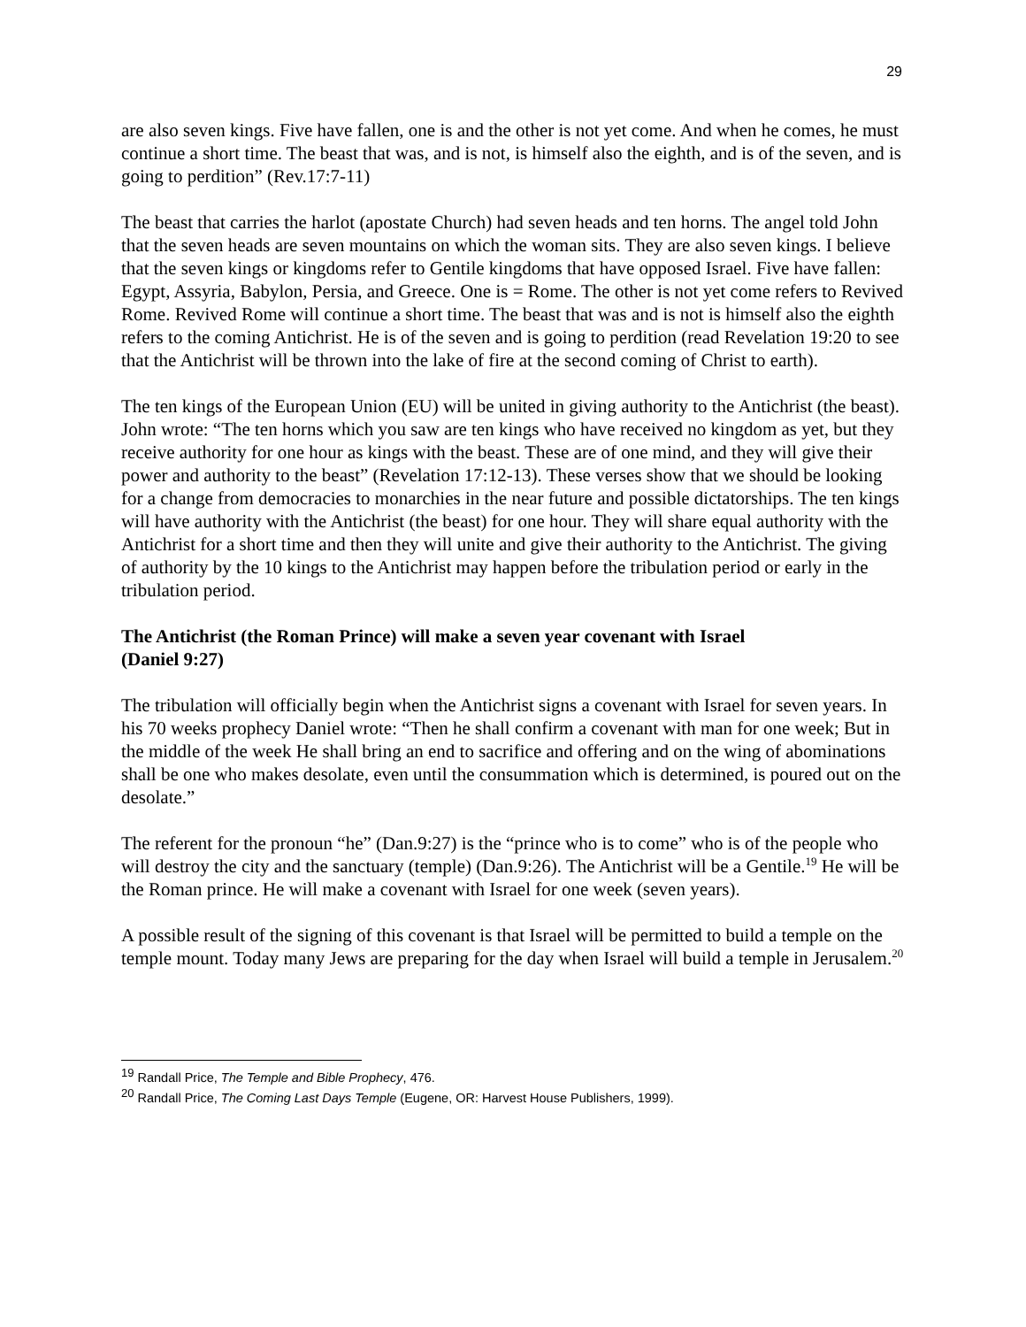29
are also seven kings. Five have fallen, one is and the other is not yet come. And when he comes, he must continue a short time. The beast that was, and is not, is himself also the eighth, and is of the seven, and is going to perdition” (Rev.17:7-11)
The beast that carries the harlot (apostate Church) had seven heads and ten horns. The angel told John that the seven heads are seven mountains on which the woman sits. They are also seven kings. I believe that the seven kings or kingdoms refer to Gentile kingdoms that have opposed Israel. Five have fallen: Egypt, Assyria, Babylon, Persia, and Greece. One is = Rome. The other is not yet come refers to Revived Rome. Revived Rome will continue a short time. The beast that was and is not is himself also the eighth refers to the coming Antichrist. He is of the seven and is going to perdition (read Revelation 19:20 to see that the Antichrist will be thrown into the lake of fire at the second coming of Christ to earth).
The ten kings of the European Union (EU) will be united in giving authority to the Antichrist (the beast). John wrote: “The ten horns which you saw are ten kings who have received no kingdom as yet, but they receive authority for one hour as kings with the beast. These are of one mind, and they will give their power and authority to the beast” (Revelation 17:12-13). These verses show that we should be looking for a change from democracies to monarchies in the near future and possible dictatorships. The ten kings will have authority with the Antichrist (the beast) for one hour. They will share equal authority with the Antichrist for a short time and then they will unite and give their authority to the Antichrist. The giving of authority by the 10 kings to the Antichrist may happen before the tribulation period or early in the tribulation period.
The Antichrist (the Roman Prince) will make a seven year covenant with Israel
(Daniel 9:27)
The tribulation will officially begin when the Antichrist signs a covenant with Israel for seven years. In his 70 weeks prophecy Daniel wrote: “Then he shall confirm a covenant with man for one week; But in the middle of the week He shall bring an end to sacrifice and offering and on the wing of abominations shall be one who makes desolate, even until the consummation which is determined, is poured out on the desolate.”
The referent for the pronoun “he” (Dan.9:27) is the “prince who is to come” who is of the people who will destroy the city and the sanctuary (temple) (Dan.9:26). The Antichrist will be a Gentile.<sup>19</sup> He will be the Roman prince. He will make a covenant with Israel for one week (seven years).
A possible result of the signing of this covenant is that Israel will be permitted to build a temple on the temple mount. Today many Jews are preparing for the day when Israel will build a temple in Jerusalem.<sup>20</sup>
<sup>19</sup> Randall Price, The Temple and Bible Prophecy, 476.
<sup>20</sup> Randall Price, The Coming Last Days Temple (Eugene, OR: Harvest House Publishers, 1999).